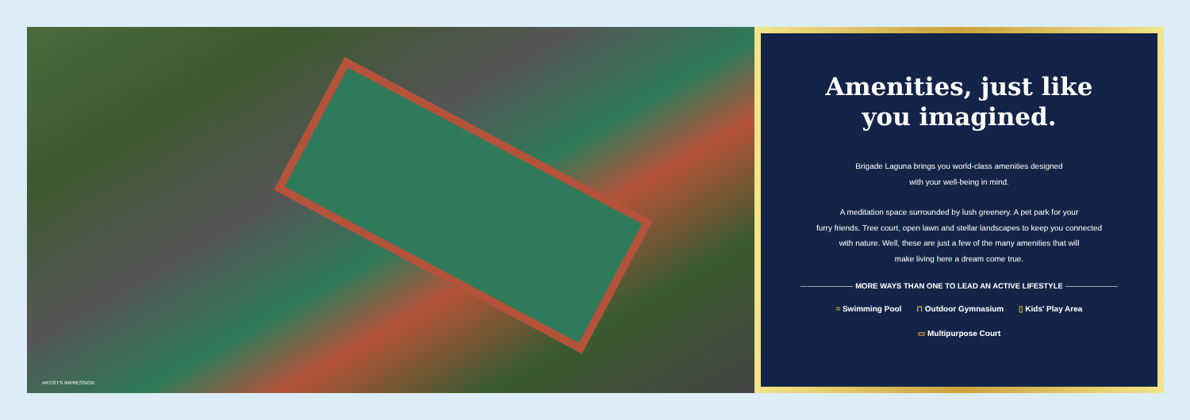ARTIST'S IMPRESSION
Amenities, just like
you imagined.
Brigade Laguna brings you world-class amenities designed
with your well-being in mind.
A meditation space surrounded by lush greenery. A pet park for your
furry friends. Tree court, open lawn and stellar landscapes to keep you connected
with nature. Well, these are just a few of the many amenities that will
make living here a dream come true.
——————— MORE WAYS THAN ONE TO LEAD AN ACTIVE LIFESTYLE ———————
≈ Swimming Pool ⊓ Outdoor Gymnasium ▯ Kids' Play Area
▭ Multipurpose Court